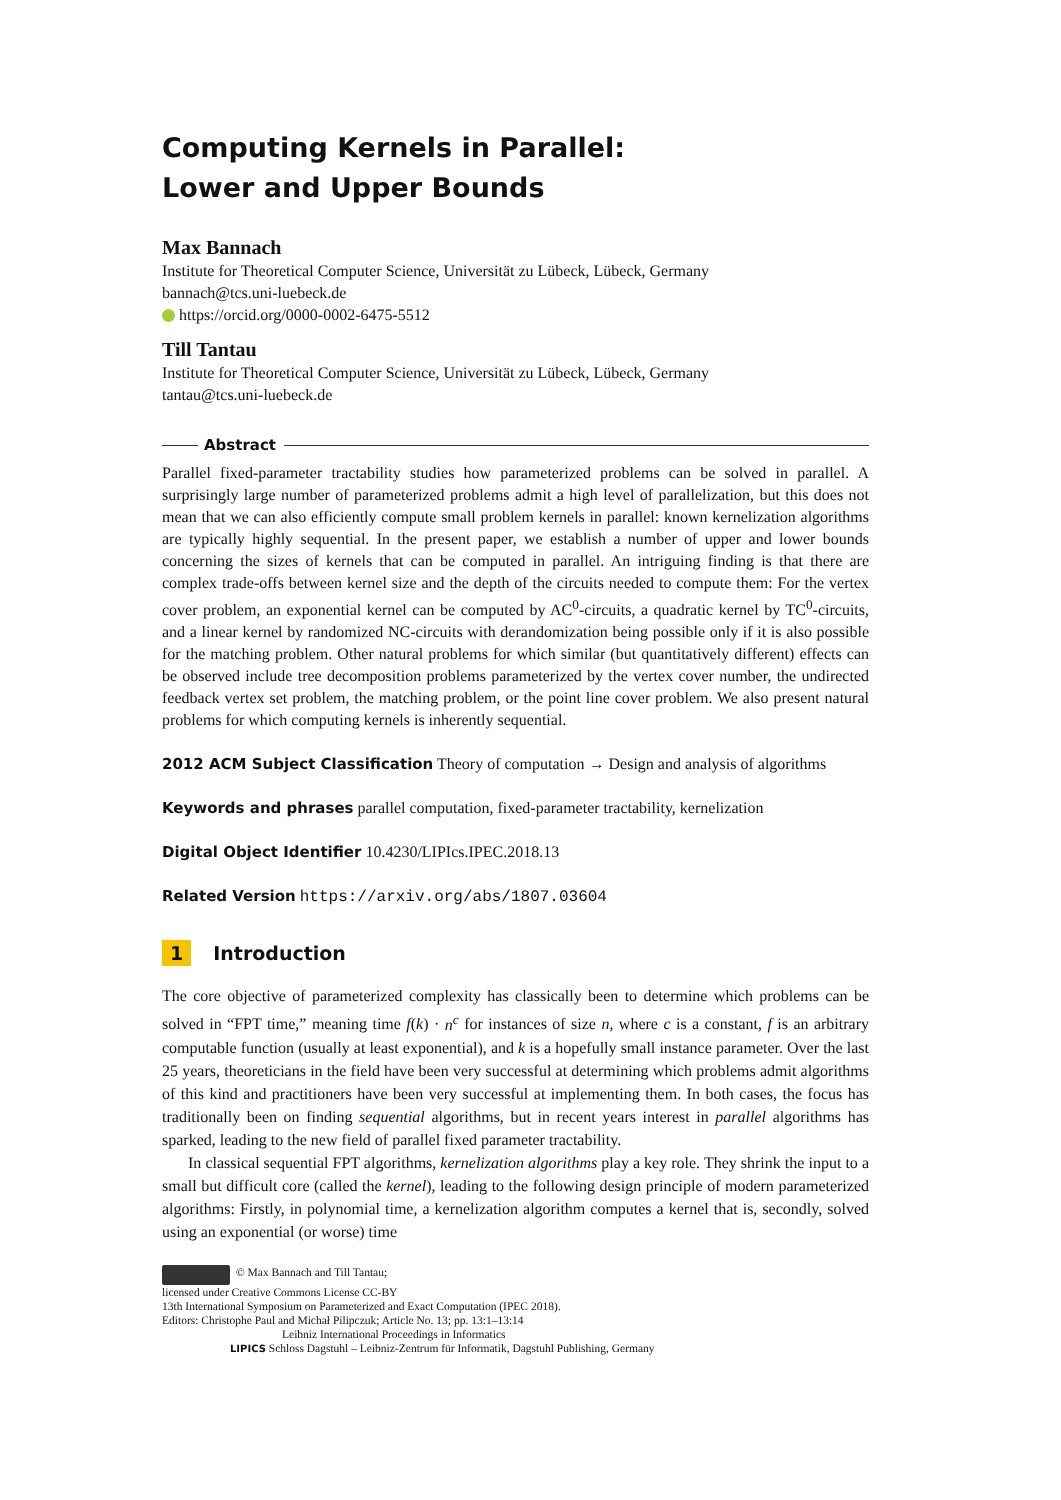Computing Kernels in Parallel:
Lower and Upper Bounds
Max Bannach
Institute for Theoretical Computer Science, Universität zu Lübeck, Lübeck, Germany
bannach@tcs.uni-luebeck.de
https://orcid.org/0000-0002-6475-5512
Till Tantau
Institute for Theoretical Computer Science, Universität zu Lübeck, Lübeck, Germany
tantau@tcs.uni-luebeck.de
Abstract
Parallel fixed-parameter tractability studies how parameterized problems can be solved in parallel. A surprisingly large number of parameterized problems admit a high level of parallelization, but this does not mean that we can also efficiently compute small problem kernels in parallel: known kernelization algorithms are typically highly sequential. In the present paper, we establish a number of upper and lower bounds concerning the sizes of kernels that can be computed in parallel. An intriguing finding is that there are complex trade-offs between kernel size and the depth of the circuits needed to compute them: For the vertex cover problem, an exponential kernel can be computed by AC<sup>0</sup>-circuits, a quadratic kernel by TC<sup>0</sup>-circuits, and a linear kernel by randomized NC-circuits with derandomization being possible only if it is also possible for the matching problem. Other natural problems for which similar (but quantitatively different) effects can be observed include tree decomposition problems parameterized by the vertex cover number, the undirected feedback vertex set problem, the matching problem, or the point line cover problem. We also present natural problems for which computing kernels is inherently sequential.
2012 ACM Subject Classification Theory of computation → Design and analysis of algorithms
Keywords and phrases parallel computation, fixed-parameter tractability, kernelization
Digital Object Identifier 10.4230/LIPIcs.IPEC.2018.13
Related Version https://arxiv.org/abs/1807.03604
1 Introduction
The core objective of parameterized complexity has classically been to determine which problems can be solved in “FPT time,” meaning time f(k) · n<sup>c</sup> for instances of size n, where c is a constant, f is an arbitrary computable function (usually at least exponential), and k is a hopefully small instance parameter. Over the last 25 years, theoreticians in the field have been very successful at determining which problems admit algorithms of this kind and practitioners have been very successful at implementing them. In both cases, the focus has traditionally been on finding sequential algorithms, but in recent years interest in parallel algorithms has sparked, leading to the new field of parallel fixed parameter tractability.
In classical sequential FPT algorithms, kernelization algorithms play a key role. They shrink the input to a small but difficult core (called the kernel), leading to the following design principle of modern parameterized algorithms: Firstly, in polynomial time, a kernelization algorithm computes a kernel that is, secondly, solved using an exponential (or worse) time
© Max Bannach and Till Tantau;
licensed under Creative Commons License CC-BY
13th International Symposium on Parameterized and Exact Computation (IPEC 2018).
Editors: Christophe Paul and Michał Pilipczuk; Article No. 13; pp. 13:1–13:14
Leibniz International Proceedings in Informatics
LIPICS Schloss Dagstuhl – Leibniz-Zentrum für Informatik, Dagstuhl Publishing, Germany